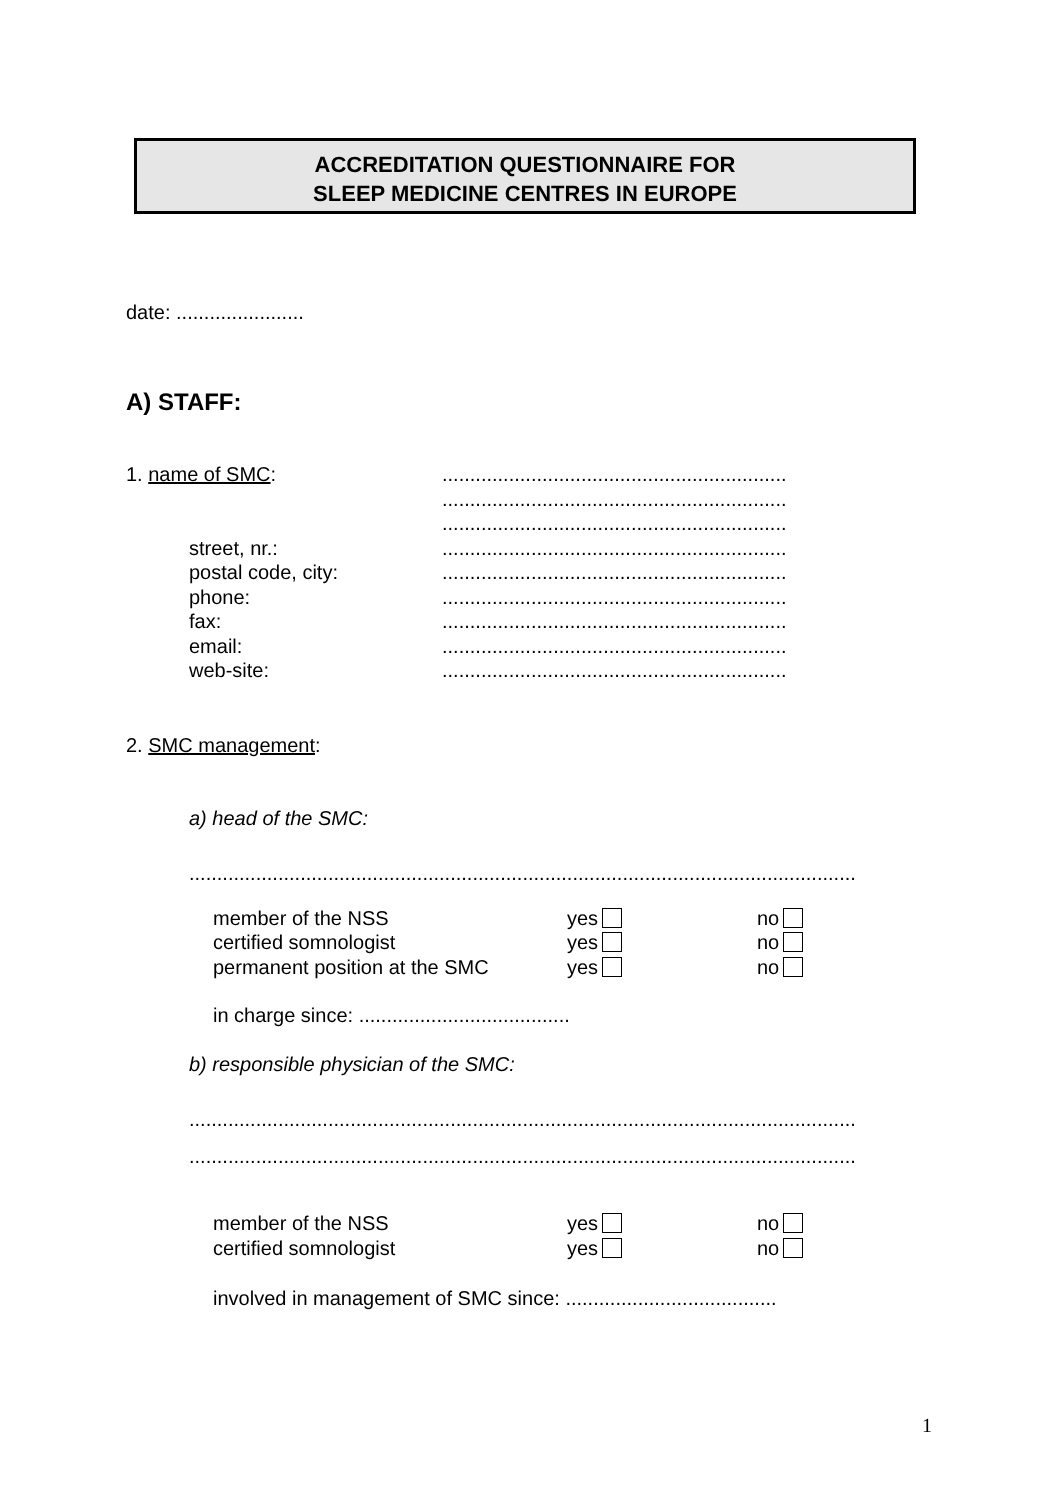ACCREDITATION QUESTIONNAIRE FOR
SLEEP MEDICINE CENTRES IN EUROPE
date: .......................
A) STAFF:
| 1. name of SMC : | .............................................................. |
| | .............................................................. |
| | .............................................................. |
| street, nr.: | .............................................................. |
| postal code, city: | .............................................................. |
| phone: | .............................................................. |
| fax: | .............................................................. |
| email: | .............................................................. |
| web-site: | .............................................................. |
2. SMC management:
a) head of the SMC:
........................................................................................................................
| member of the NSS | yes | no |
| certified somnologist | yes | no |
| permanent position at the SMC | yes | no |
in charge since: ......................................
b) responsible physician of the SMC:
........................................................................................................................
........................................................................................................................
| member of the NSS | yes | no |
| certified somnologist | yes | no |
involved in management of SMC since: ......................................
1